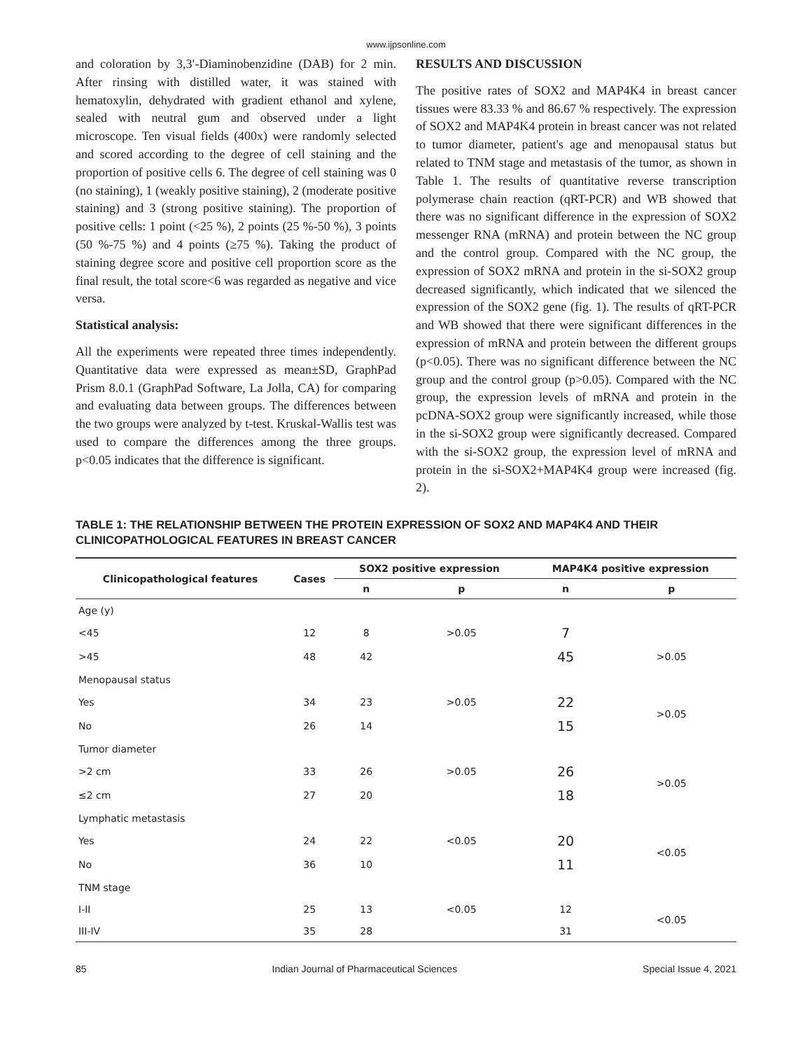www.ijpsonline.com
and coloration by 3,3′-Diaminobenzidine (DAB) for 2 min. After rinsing with distilled water, it was stained with hematoxylin, dehydrated with gradient ethanol and xylene, sealed with neutral gum and observed under a light microscope. Ten visual fields (400x) were randomly selected and scored according to the degree of cell staining and the proportion of positive cells 6. The degree of cell staining was 0 (no staining), 1 (weakly positive staining), 2 (moderate positive staining) and 3 (strong positive staining). The proportion of positive cells: 1 point (<25 %), 2 points (25 %-50 %), 3 points (50 %-75 %) and 4 points (≥75 %). Taking the product of staining degree score and positive cell proportion score as the final result, the total score<6 was regarded as negative and vice versa.
Statistical analysis:
All the experiments were repeated three times independently. Quantitative data were expressed as mean±SD, GraphPad Prism 8.0.1 (GraphPad Software, La Jolla, CA) for comparing and evaluating data between groups. The differences between the two groups were analyzed by t-test. Kruskal-Wallis test was used to compare the differences among the three groups. p<0.05 indicates that the difference is significant.
RESULTS AND DISCUSSION
The positive rates of SOX2 and MAP4K4 in breast cancer tissues were 83.33 % and 86.67 % respectively. The expression of SOX2 and MAP4K4 protein in breast cancer was not related to tumor diameter, patient's age and menopausal status but related to TNM stage and metastasis of the tumor, as shown in Table 1. The results of quantitative reverse transcription polymerase chain reaction (qRT-PCR) and WB showed that there was no significant difference in the expression of SOX2 messenger RNA (mRNA) and protein between the NC group and the control group. Compared with the NC group, the expression of SOX2 mRNA and protein in the si-SOX2 group decreased significantly, which indicated that we silenced the expression of the SOX2 gene (fig. 1). The results of qRT-PCR and WB showed that there were significant differences in the expression of mRNA and protein between the different groups (p<0.05). There was no significant difference between the NC group and the control group (p>0.05). Compared with the NC group, the expression levels of mRNA and protein in the pcDNA-SOX2 group were significantly increased, while those in the si-SOX2 group were significantly decreased. Compared with the si-SOX2 group, the expression level of mRNA and protein in the si-SOX2+MAP4K4 group were increased (fig. 2).
TABLE 1: THE RELATIONSHIP BETWEEN THE PROTEIN EXPRESSION OF SOX2 AND MAP4K4 AND THEIR CLINICOPATHOLOGICAL FEATURES IN BREAST CANCER
| Clinicopathological features | Cases | SOX2 positive expression | | MAP4K4 positive expression | |
| --- | --- | --- | --- | --- | --- |
| | | n | p | n | p |
| Age (y) | | | | | |
| <45 | 12 | 8 | >0.05 | 7 | |
| >45 | 48 | 42 | | 45 | >0.05 |
| Menopausal status | | | | | |
| Yes | 34 | 23 | >0.05 | 22 | >0.05 |
| No | 26 | 14 | | 15 | |
| Tumor diameter | | | | | |
| >2 cm | 33 | 26 | >0.05 | 26 | >0.05 |
| ≤2 cm | 27 | 20 | | 18 | |
| Lymphatic metastasis | | | | | |
| Yes | 24 | 22 | <0.05 | 20 | <0.05 |
| No | 36 | 10 | | 11 | |
| TNM stage | | | | | |
| I-II | 25 | 13 | <0.05 | 12 | <0.05 |
| III-IV | 35 | 28 | | 31 | |
85 Indian Journal of Pharmaceutical Sciences Special Issue 4, 2021